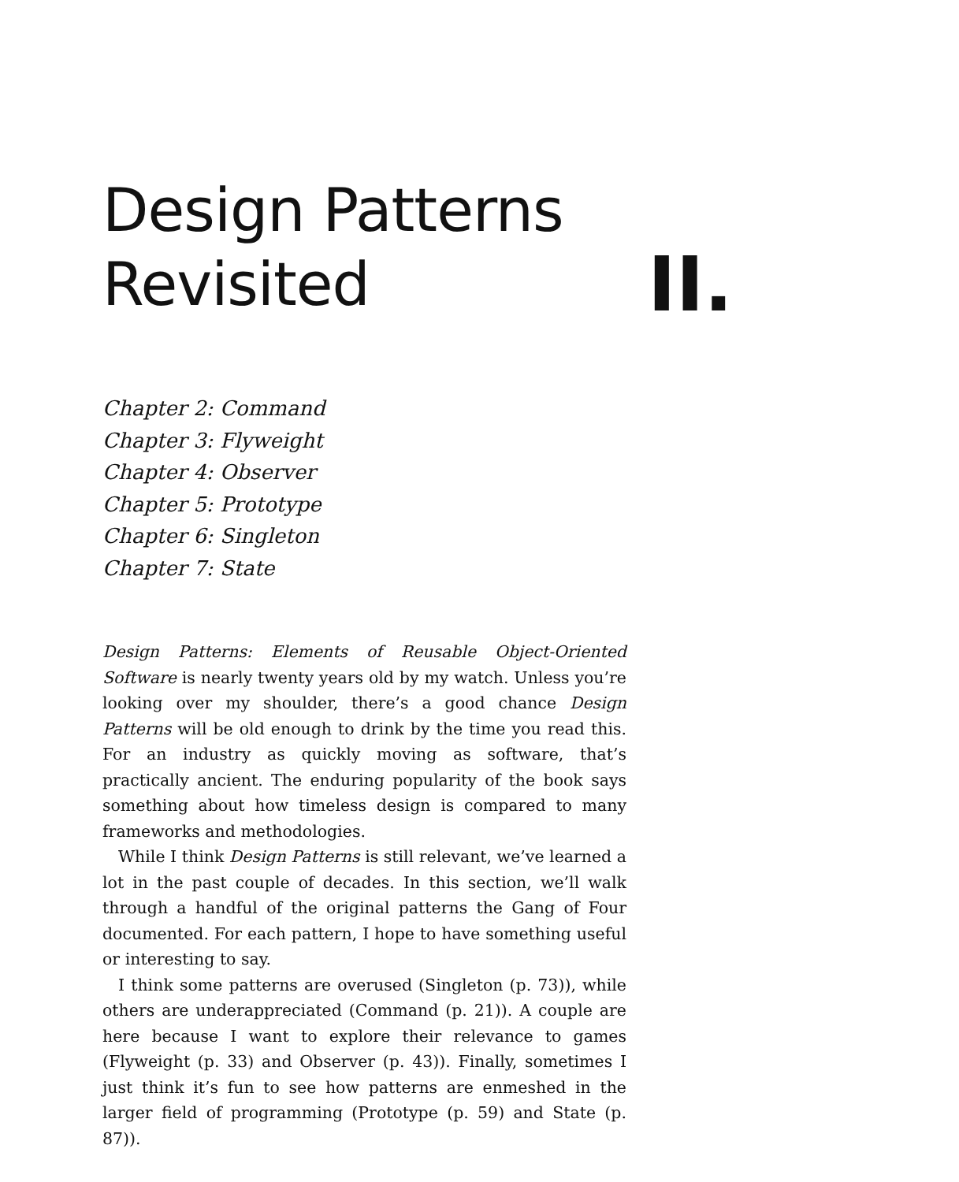Design Patterns
Revisited
II.
Chapter 2: Command
Chapter 3: Flyweight
Chapter 4: Observer
Chapter 5: Prototype
Chapter 6: Singleton
Chapter 7: State
Design Patterns: Elements of Reusable Object-Oriented Software is nearly twenty years old by my watch. Unless you’re looking over my shoulder, there’s a good chance Design Patterns will be old enough to drink by the time you read this. For an industry as quickly moving as software, that’s practically ancient. The enduring popularity of the book says something about how timeless design is compared to many frameworks and methodologies.
While I think Design Patterns is still relevant, we’ve learned a lot in the past couple of decades. In this section, we’ll walk through a handful of the original patterns the Gang of Four documented. For each pattern, I hope to have something useful or interesting to say.
I think some patterns are overused (Singleton (p. 73)), while others are underappreciated (Command (p. 21)). A couple are here because I want to explore their relevance to games (Flyweight (p. 33) and Observer (p. 43)). Finally, sometimes I just think it’s fun to see how patterns are enmeshed in the larger field of programming (Prototype (p. 59) and State (p. 87)).